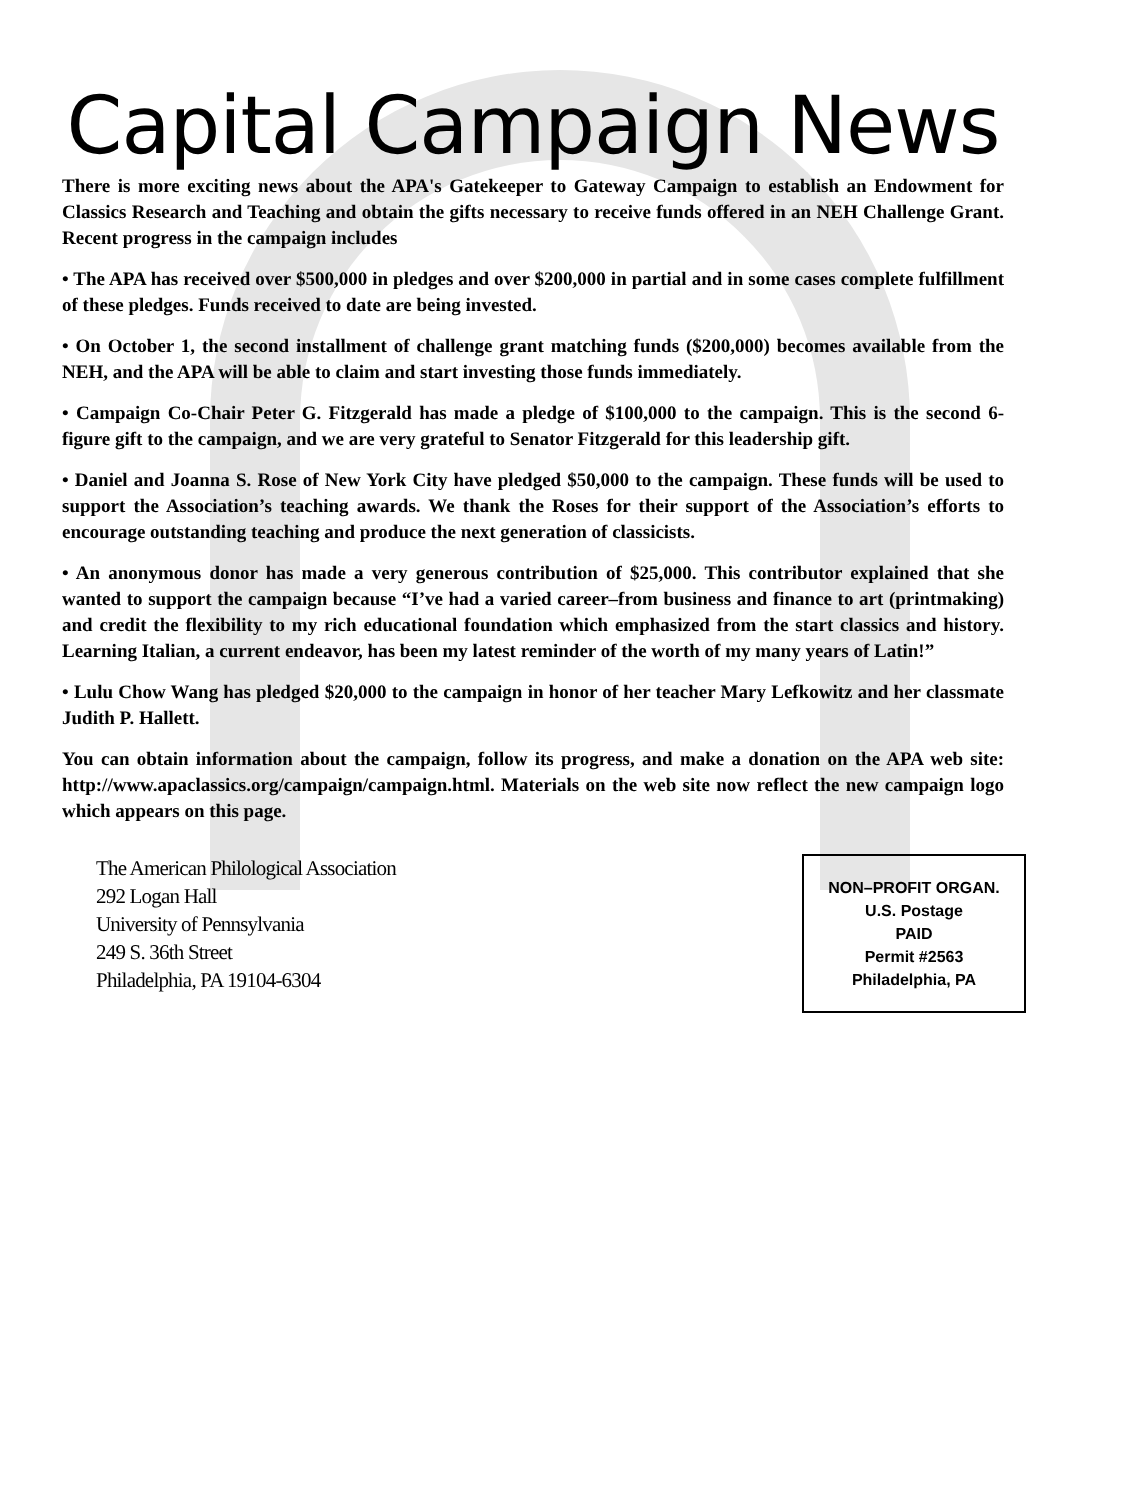Capital Campaign News
There is more exciting news about the APA's Gatekeeper to Gateway Campaign to establish an Endowment for Classics Research and Teaching and obtain the gifts necessary to receive funds offered in an NEH Challenge Grant. Recent progress in the campaign includes
• The APA has received over $500,000 in pledges and over $200,000 in partial and in some cases complete fulfillment of these pledges. Funds received to date are being invested.
• On October 1, the second installment of challenge grant matching funds ($200,000) becomes available from the NEH, and the APA will be able to claim and start investing those funds immediately.
• Campaign Co-Chair Peter G. Fitzgerald has made a pledge of $100,000 to the campaign. This is the second 6-figure gift to the campaign, and we are very grateful to Senator Fitzgerald for this leadership gift.
• Daniel and Joanna S. Rose of New York City have pledged $50,000 to the campaign. These funds will be used to support the Association’s teaching awards. We thank the Roses for their support of the Association’s efforts to encourage outstanding teaching and produce the next generation of classicists.
• An anonymous donor has made a very generous contribution of $25,000. This contributor explained that she wanted to support the campaign because “I’ve had a varied career–from business and finance to art (printmaking) and credit the flexibility to my rich educational foundation which emphasized from the start classics and history. Learning Italian, a current endeavor, has been my latest reminder of the worth of my many years of Latin!”
• Lulu Chow Wang has pledged $20,000 to the campaign in honor of her teacher Mary Lefkowitz and her classmate Judith P. Hallett.
You can obtain information about the campaign, follow its progress, and make a donation on the APA web site: http://www.apaclassics.org/campaign/campaign.html. Materials on the web site now reflect the new campaign logo which appears on this page.
The American Philological Association
292 Logan Hall
University of Pennsylvania
249 S. 36th Street
Philadelphia, PA 19104-6304
NON–PROFIT ORGAN.
U.S. Postage
PAID
Permit #2563
Philadelphia, PA